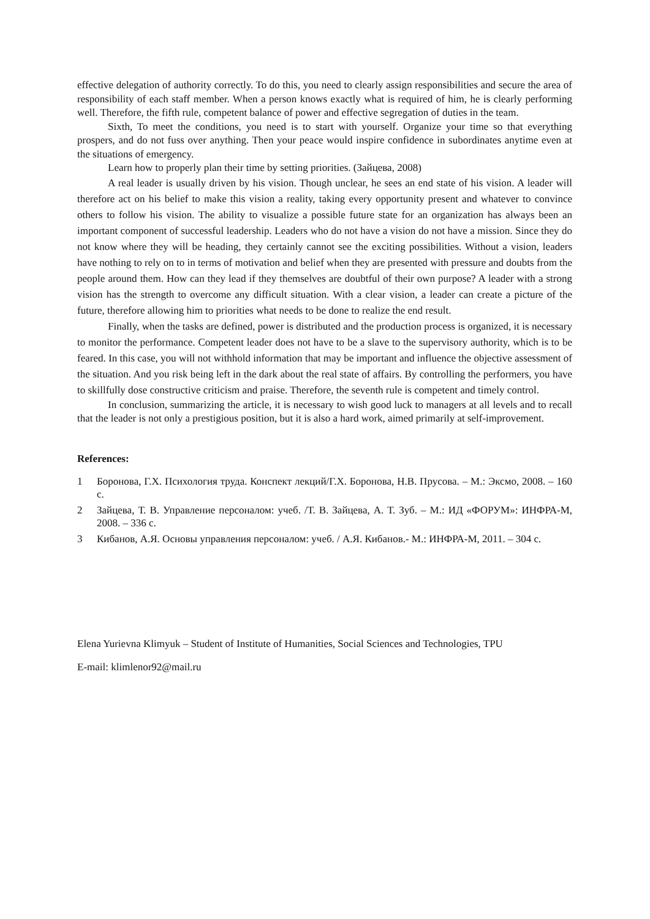effective delegation of authority correctly. To do this, you need to clearly assign responsibilities and secure the area of responsibility of each staff member. When a person knows exactly what is required of him, he is clearly performing well. Therefore, the fifth rule, competent balance of power and effective segregation of duties in the team.
Sixth, To meet the conditions, you need is to start with yourself. Organize your time so that everything prospers, and do not fuss over anything. Then your peace would inspire confidence in subordinates anytime even at the situations of emergency.
Learn how to properly plan their time by setting priorities. (Зайцева, 2008)
A real leader is usually driven by his vision. Though unclear, he sees an end state of his vision. A leader will therefore act on his belief to make this vision a reality, taking every opportunity present and whatever to convince others to follow his vision. The ability to visualize a possible future state for an organization has always been an important component of successful leadership. Leaders who do not have a vision do not have a mission. Since they do not know where they will be heading, they certainly cannot see the exciting possibilities. Without a vision, leaders have nothing to rely on to in terms of motivation and belief when they are presented with pressure and doubts from the people around them. How can they lead if they themselves are doubtful of their own purpose? A leader with a strong vision has the strength to overcome any difficult situation. With a clear vision, a leader can create a picture of the future, therefore allowing him to priorities what needs to be done to realize the end result.
Finally, when the tasks are defined, power is distributed and the production process is organized, it is necessary to monitor the performance. Competent leader does not have to be a slave to the supervisory authority, which is to be feared. In this case, you will not withhold information that may be important and influence the objective assessment of the situation. And you risk being left in the dark about the real state of affairs. By controlling the performers, you have to skillfully dose constructive criticism and praise. Therefore, the seventh rule is competent and timely control.
In conclusion, summarizing the article, it is necessary to wish good luck to managers at all levels and to recall that the leader is not only a prestigious position, but it is also a hard work, aimed primarily at self-improvement.
References:
1 Боронова, Г.Х. Психология труда. Конспект лекций/Г.Х. Боронова, Н.В. Прусова. – М.: Эксмо, 2008. – 160 с.
2 Зайцева, Т. В. Управление персоналом: учеб. /Т. В. Зайцева, А. Т. Зуб. – М.: ИД «ФОРУМ»: ИНФРА-М, 2008. – 336 с.
3 Кибанов, А.Я. Основы управления персоналом: учеб. / А.Я. Кибанов.- М.: ИНФРА-М, 2011. – 304 с.
Elena Yurievna Klimyuk – Student of Institute of Humanities, Social Sciences and Technologies, TPU
E-mail: klimlenor92@mail.ru